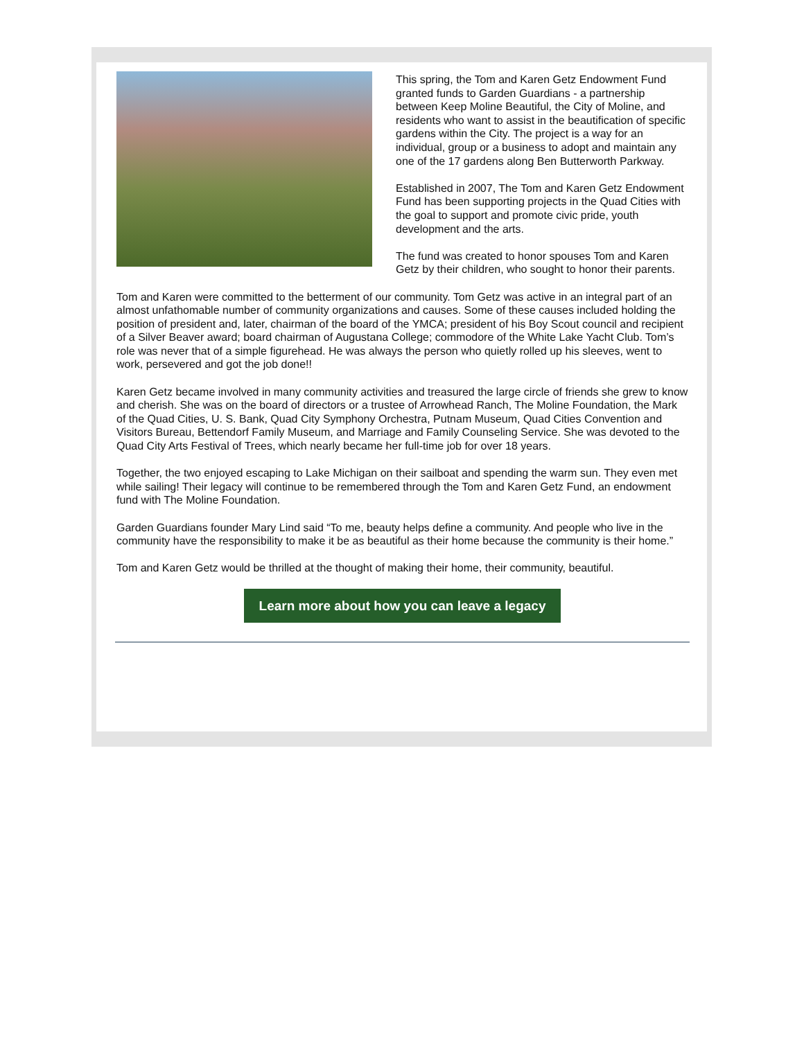This spring, the Tom and Karen Getz Endowment Fund granted funds to Garden Guardians - a partnership between Keep Moline Beautiful, the City of Moline, and residents who want to assist in the beautification of specific gardens within the City. The project is a way for an individual, group or a business to adopt and maintain any one of the 17 gardens along Ben Butterworth Parkway.
Established in 2007, The Tom and Karen Getz Endowment Fund has been supporting projects in the Quad Cities with the goal to support and promote civic pride, youth development and the arts.
The fund was created to honor spouses Tom and Karen Getz by their children, who sought to honor their parents.
Tom and Karen were committed to the betterment of our community. Tom Getz was active in an integral part of an almost unfathomable number of community organizations and causes. Some of these causes included holding the position of president and, later, chairman of the board of the YMCA; president of his Boy Scout council and recipient of a Silver Beaver award; board chairman of Augustana College; commodore of the White Lake Yacht Club. Tom’s role was never that of a simple figurehead. He was always the person who quietly rolled up his sleeves, went to work, persevered and got the job done!!
Karen Getz became involved in many community activities and treasured the large circle of friends she grew to know and cherish. She was on the board of directors or a trustee of Arrowhead Ranch, The Moline Foundation, the Mark of the Quad Cities, U. S. Bank, Quad City Symphony Orchestra, Putnam Museum, Quad Cities Convention and Visitors Bureau, Bettendorf Family Museum, and Marriage and Family Counseling Service. She was devoted to the Quad City Arts Festival of Trees, which nearly became her full-time job for over 18 years.
Together, the two enjoyed escaping to Lake Michigan on their sailboat and spending the warm sun. They even met while sailing! Their legacy will continue to be remembered through the Tom and Karen Getz Fund, an endowment fund with The Moline Foundation.
Garden Guardians founder Mary Lind said “To me, beauty helps define a community. And people who live in the community have the responsibility to make it be as beautiful as their home because the community is their home.”
Tom and Karen Getz would be thrilled at the thought of making their home, their community, beautiful.
Learn more about how you can leave a legacy